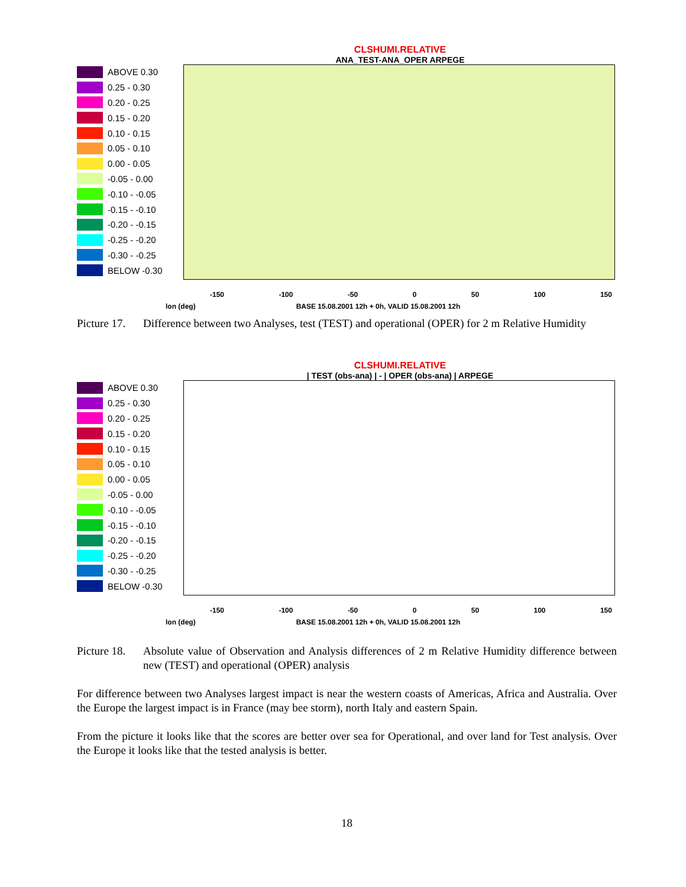CLSHUMI.RELATIVE
ANA_TEST-ANA_OPER ARPEGE
ABOVE 0.30
0.25 - 0.30
0.20 - 0.25
0.15 - 0.20
0.10 - 0.15
0.05 - 0.10
0.00 - 0.05
-0.05 - 0.00
-0.10 - -0.05
-0.15 - -0.10
-0.20 - -0.15
-0.25 - -0.20
-0.30 - -0.25
BELOW -0.30
-150 -100 -50 0 50 100 150
lon (deg) BASE 15.08.2001 12h + 0h, VALID 15.08.2001 12h
Picture 17.
Difference between two Analyses, test (TEST) and operational (OPER) for 2 m Relative Humidity
CLSHUMI.RELATIVE
| TEST (obs-ana) | - | OPER (obs-ana) | ARPEGE
ABOVE 0.30
0.25 - 0.30
0.20 - 0.25
0.15 - 0.20
0.10 - 0.15
0.05 - 0.10
0.00 - 0.05
-0.05 - 0.00
-0.10 - -0.05
-0.15 - -0.10
-0.20 - -0.15
-0.25 - -0.20
-0.30 - -0.25
BELOW -0.30
-150 -100 -50 0 50 100 150
lon (deg) BASE 15.08.2001 12h + 0h, VALID 15.08.2001 12h
Picture 18.
Absolute value of Observation and Analysis differences of 2 m Relative Humidity difference between new (TEST) and operational (OPER) analysis
For difference between two Analyses largest impact is near the western coasts of Americas, Africa and Australia. Over the Europe the largest impact is in France (may bee storm), north Italy and eastern Spain.
From the picture it looks like that the scores are better over sea for Operational, and over land for Test analysis. Over the Europe it looks like that the tested analysis is better.
18